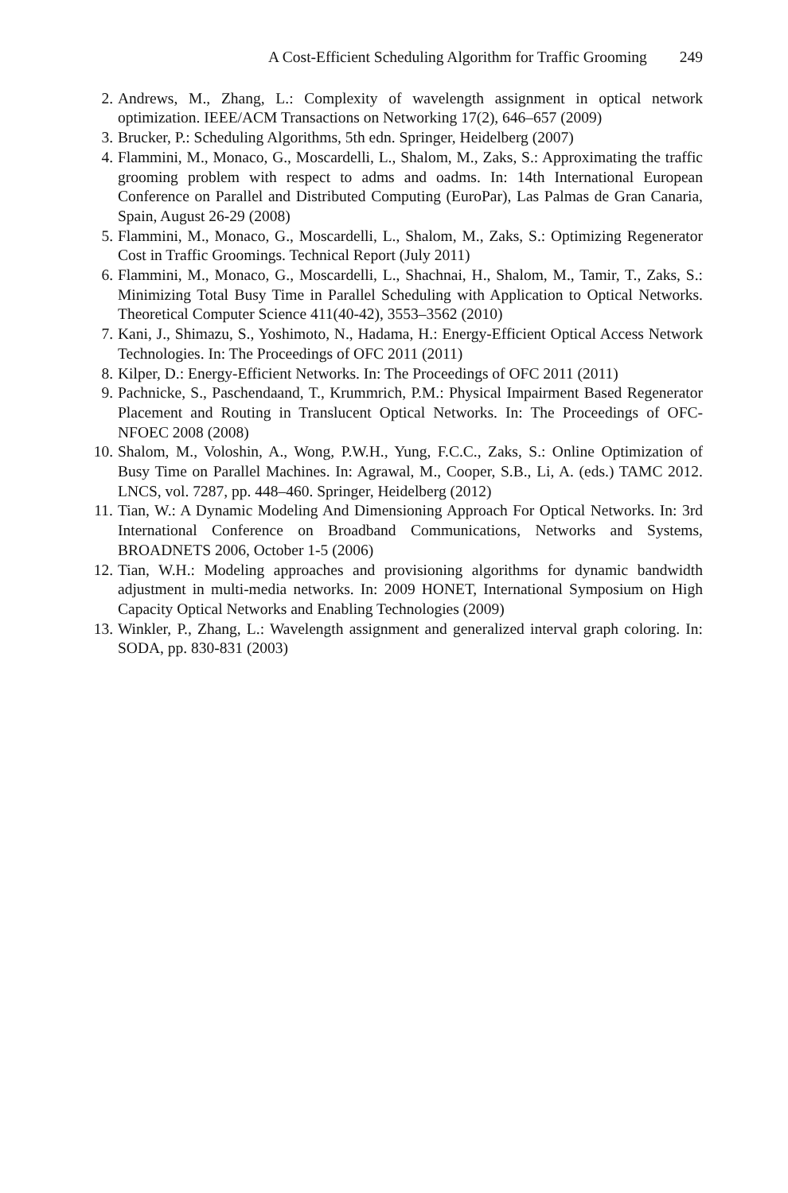A Cost-Efficient Scheduling Algorithm for Traffic Grooming 249
2. Andrews, M., Zhang, L.: Complexity of wavelength assignment in optical network optimization. IEEE/ACM Transactions on Networking 17(2), 646–657 (2009)
3. Brucker, P.: Scheduling Algorithms, 5th edn. Springer, Heidelberg (2007)
4. Flammini, M., Monaco, G., Moscardelli, L., Shalom, M., Zaks, S.: Approximating the traffic grooming problem with respect to adms and oadms. In: 14th International European Conference on Parallel and Distributed Computing (EuroPar), Las Palmas de Gran Canaria, Spain, August 26-29 (2008)
5. Flammini, M., Monaco, G., Moscardelli, L., Shalom, M., Zaks, S.: Optimizing Regenerator Cost in Traffic Groomings. Technical Report (July 2011)
6. Flammini, M., Monaco, G., Moscardelli, L., Shachnai, H., Shalom, M., Tamir, T., Zaks, S.: Minimizing Total Busy Time in Parallel Scheduling with Application to Optical Networks. Theoretical Computer Science 411(40-42), 3553–3562 (2010)
7. Kani, J., Shimazu, S., Yoshimoto, N., Hadama, H.: Energy-Efficient Optical Access Network Technologies. In: The Proceedings of OFC 2011 (2011)
8. Kilper, D.: Energy-Efficient Networks. In: The Proceedings of OFC 2011 (2011)
9. Pachnicke, S., Paschendaand, T., Krummrich, P.M.: Physical Impairment Based Regenerator Placement and Routing in Translucent Optical Networks. In: The Proceedings of OFC-NFOEC 2008 (2008)
10.
Shalom, M., Voloshin, A., Wong, P.W.H., Yung, F.C.C., Zaks, S.: Online Optimization of Busy Time on Parallel Machines. In: Agrawal, M., Cooper, S.B., Li, A. (eds.) TAMC 2012. LNCS, vol. 7287, pp. 448–460. Springer, Heidelberg (2012)
11.
Tian, W.: A Dynamic Modeling And Dimensioning Approach For Optical Networks. In: 3rd International Conference on Broadband Communications, Networks and Systems, BROADNETS 2006, October 1-5 (2006)
12.
Tian, W.H.: Modeling approaches and provisioning algorithms for dynamic bandwidth adjustment in multi-media networks. In: 2009 HONET, International Symposium on High Capacity Optical Networks and Enabling Technologies (2009)
13.
Winkler, P., Zhang, L.: Wavelength assignment and generalized interval graph coloring. In: SODA, pp. 830-831 (2003)